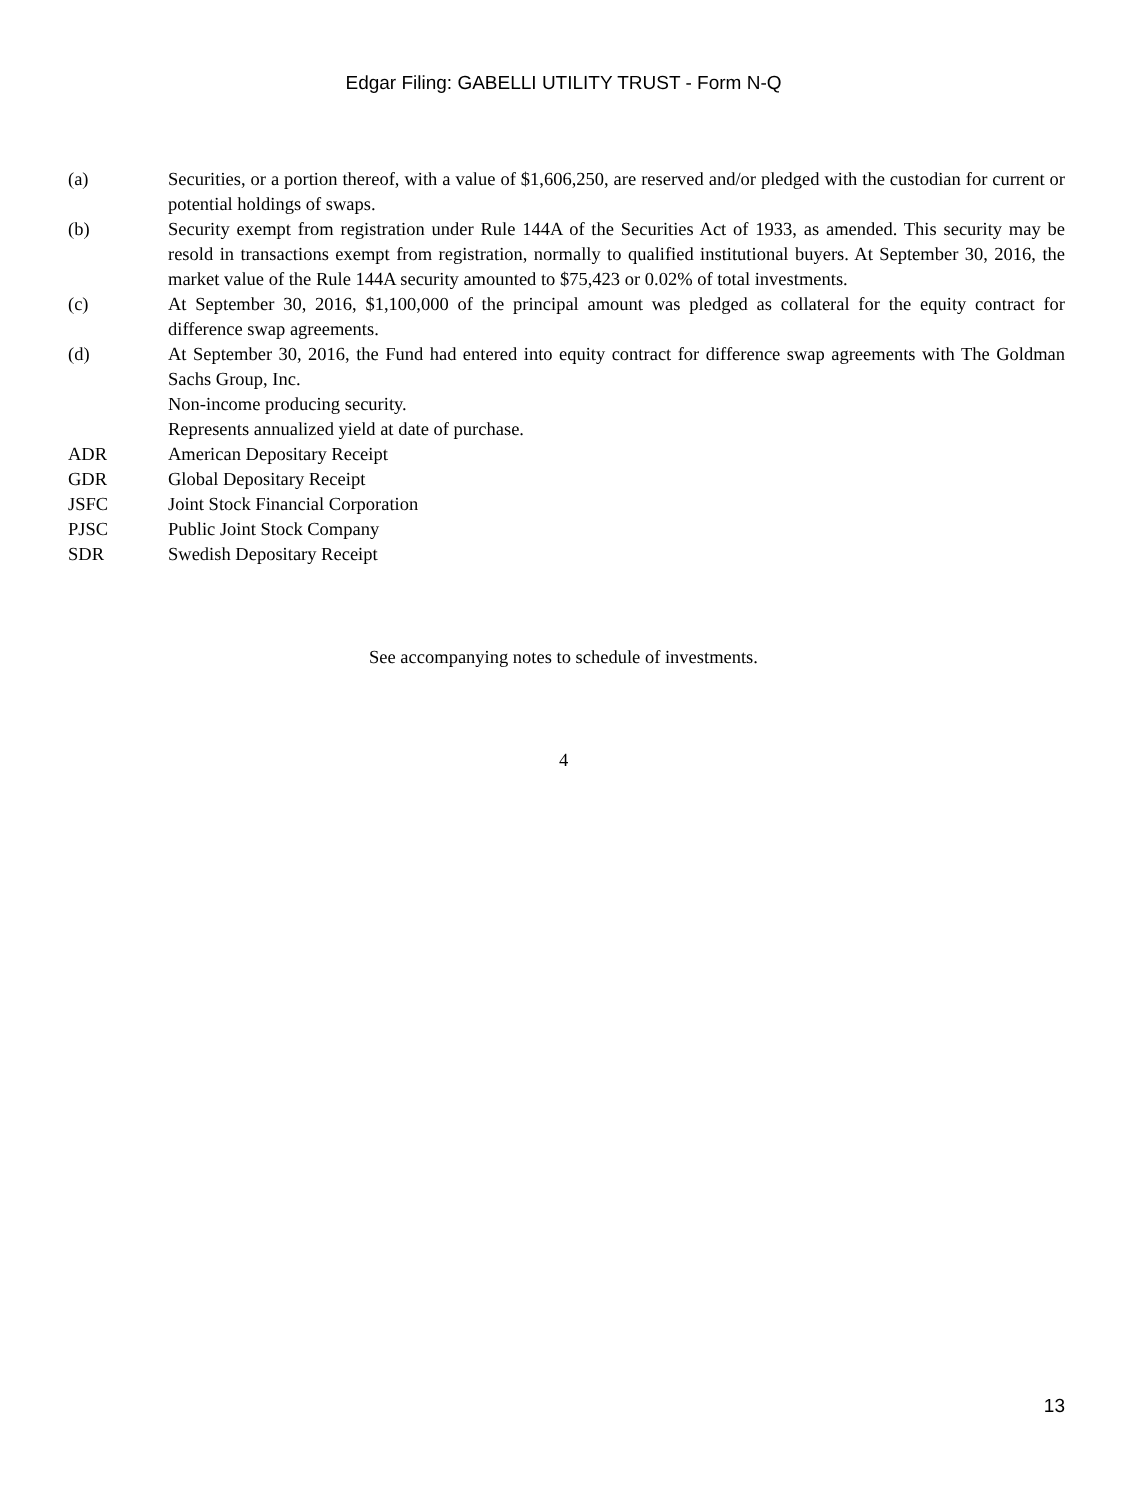Edgar Filing: GABELLI UTILITY TRUST - Form N-Q
(a) Securities, or a portion thereof, with a value of $1,606,250, are reserved and/or pledged with the custodian for current or potential holdings of swaps.
(b) Security exempt from registration under Rule 144A of the Securities Act of 1933, as amended. This security may be resold in transactions exempt from registration, normally to qualified institutional buyers. At September 30, 2016, the market value of the Rule 144A security amounted to $75,423 or 0.02% of total investments.
(c) At September 30, 2016, $1,100,000 of the principal amount was pledged as collateral for the equity contract for difference swap agreements.
(d) At September 30, 2016, the Fund had entered into equity contract for difference swap agreements with The Goldman Sachs Group, Inc.
Non-income producing security.
Represents annualized yield at date of purchase.
ADR American Depositary Receipt
GDR Global Depositary Receipt
JSFC Joint Stock Financial Corporation
PJSC Public Joint Stock Company
SDR Swedish Depositary Receipt
See accompanying notes to schedule of investments.
4
13